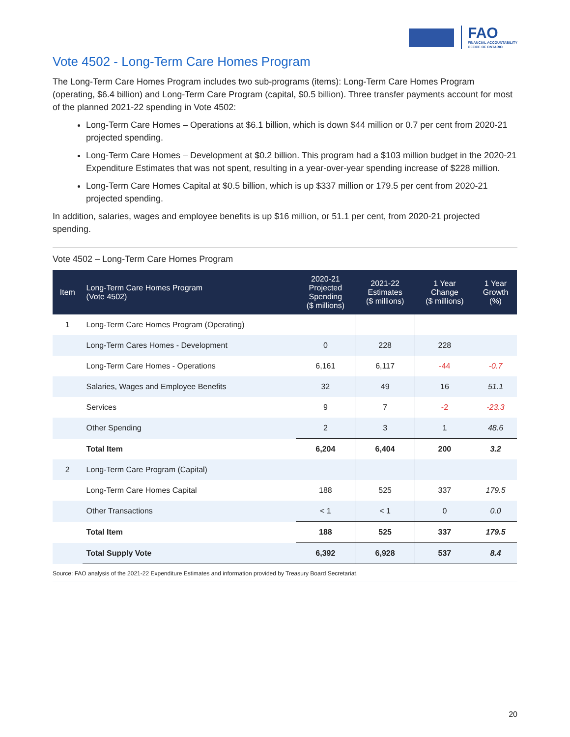FAO
FINANCIAL ACCOUNTABILITY
OFFICE OF ONTARIO
Vote 4502 - Long-Term Care Homes Program
The Long-Term Care Homes Program includes two sub-programs (items): Long-Term Care Homes Program (operating, $6.4 billion) and Long-Term Care Program (capital, $0.5 billion). Three transfer payments account for most of the planned 2021-22 spending in Vote 4502:
Long-Term Care Homes – Operations at $6.1 billion, which is down $44 million or 0.7 per cent from 2020-21 projected spending.
Long-Term Care Homes – Development at $0.2 billion. This program had a $103 million budget in the 2020-21 Expenditure Estimates that was not spent, resulting in a year-over-year spending increase of $228 million.
Long-Term Care Homes Capital at $0.5 billion, which is up $337 million or 179.5 per cent from 2020-21 projected spending.
In addition, salaries, wages and employee benefits is up $16 million, or 51.1 per cent, from 2020-21 projected spending.
Vote 4502 – Long-Term Care Homes Program
| Item | Long-Term Care Homes Program (Vote 4502) | 2020-21 Projected Spending ($ millions) | 2021-22 Estimates ($ millions) | 1 Year Change ($ millions) | 1 Year Growth (%) |
| --- | --- | --- | --- | --- | --- |
| 1 | Long-Term Care Homes Program (Operating) | | | | |
| | Long-Term Cares Homes - Development | 0 | 228 | 228 | |
| | Long-Term Care Homes - Operations | 6,161 | 6,117 | -44 | -0.7 |
| | Salaries, Wages and Employee Benefits | 32 | 49 | 16 | 51.1 |
| | Services | 9 | 7 | -2 | -23.3 |
| | Other Spending | 2 | 3 | 1 | 48.6 |
| | Total Item | 6,204 | 6,404 | 200 | 3.2 |
| 2 | Long-Term Care Program (Capital) | | | | |
| | Long-Term Care Homes Capital | 188 | 525 | 337 | 179.5 |
| | Other Transactions | < 1 | < 1 | 0 | 0.0 |
| | Total Item | 188 | 525 | 337 | 179.5 |
| | Total Supply Vote | 6,392 | 6,928 | 537 | 8.4 |
Source: FAO analysis of the 2021-22 Expenditure Estimates and information provided by Treasury Board Secretariat.
20